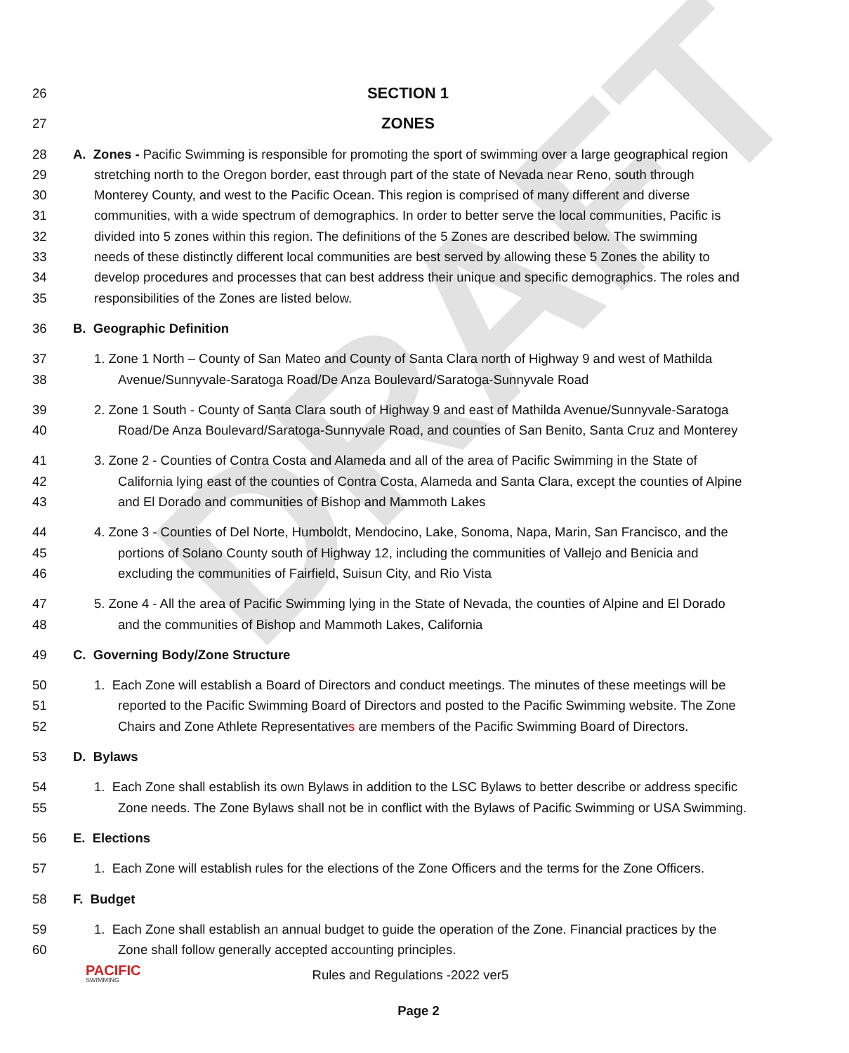DRAFT
26 SECTION 1
27 ZONES
28 A. Zones - Pacific Swimming is responsible for promoting the sport of swimming over a large geographical region
29 stretching north to the Oregon border, east through part of the state of Nevada near Reno, south through
30 Monterey County, and west to the Pacific Ocean. This region is comprised of many different and diverse
31 communities, with a wide spectrum of demographics. In order to better serve the local communities, Pacific is
32 divided into 5 zones within this region. The definitions of the 5 Zones are described below. The swimming
33 needs of these distinctly different local communities are best served by allowing these 5 Zones the ability to
34 develop procedures and processes that can best address their unique and specific demographics. The roles and
35 responsibilities of the Zones are listed below.
36 B. Geographic Definition
37 1. Zone 1 North – County of San Mateo and County of Santa Clara north of Highway 9 and west of Mathilda
38 Avenue/Sunnyvale-Saratoga Road/De Anza Boulevard/Saratoga-Sunnyvale Road
39 2. Zone 1 South - County of Santa Clara south of Highway 9 and east of Mathilda Avenue/Sunnyvale-Saratoga
40 Road/De Anza Boulevard/Saratoga-Sunnyvale Road, and counties of San Benito, Santa Cruz and Monterey
41 3. Zone 2 - Counties of Contra Costa and Alameda and all of the area of Pacific Swimming in the State of
42 California lying east of the counties of Contra Costa, Alameda and Santa Clara, except the counties of Alpine
43 and El Dorado and communities of Bishop and Mammoth Lakes
44 4. Zone 3 - Counties of Del Norte, Humboldt, Mendocino, Lake, Sonoma, Napa, Marin, San Francisco, and the
45 portions of Solano County south of Highway 12, including the communities of Vallejo and Benicia and
46 excluding the communities of Fairfield, Suisun City, and Rio Vista
47 5. Zone 4 - All the area of Pacific Swimming lying in the State of Nevada, the counties of Alpine and El Dorado
48 and the communities of Bishop and Mammoth Lakes, California
49 C. Governing Body/Zone Structure
50 1. Each Zone will establish a Board of Directors and conduct meetings. The minutes of these meetings will be
51 reported to the Pacific Swimming Board of Directors and posted to the Pacific Swimming website. The Zone
52 Chairs and Zone Athlete Representatives are members of the Pacific Swimming Board of Directors.
53 D. Bylaws
54 1. Each Zone shall establish its own Bylaws in addition to the LSC Bylaws to better describe or address specific
55 Zone needs. The Zone Bylaws shall not be in conflict with the Bylaws of Pacific Swimming or USA Swimming.
56 E. Elections
57 1. Each Zone will establish rules for the elections of the Zone Officers and the terms for the Zone Officers.
58 F. Budget
59 1. Each Zone shall establish an annual budget to guide the operation of the Zone. Financial practices by the
60 Zone shall follow generally accepted accounting principles.
PACIFIC
SWIMMING
Rules and Regulations -2022 ver5
Page 2